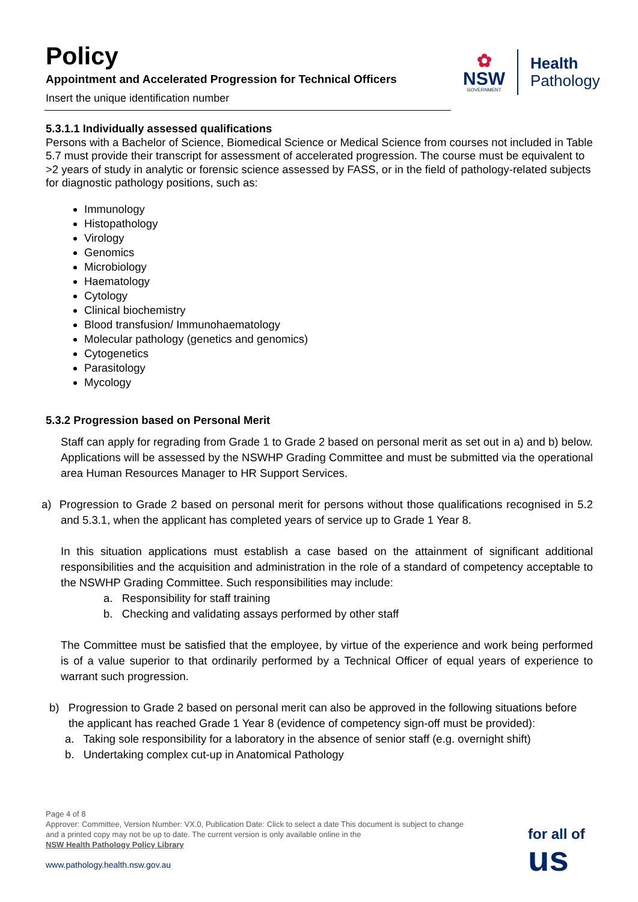Policy
Appointment and Accelerated Progression for Technical Officers
Insert the unique identification number
✿
NSW
GOVERNMENT
Health
Pathology
5.3.1.1 Individually assessed qualifications
Persons with a Bachelor of Science, Biomedical Science or Medical Science from courses not included in Table 5.7 must provide their transcript for assessment of accelerated progression. The course must be equivalent to >2 years of study in analytic or forensic science assessed by FASS, or in the field of pathology-related subjects for diagnostic pathology positions, such as:
Immunology
Histopathology
Virology
Genomics
Microbiology
Haematology
Cytology
Clinical biochemistry
Blood transfusion/ Immunohaematology
Molecular pathology (genetics and genomics)
Cytogenetics
Parasitology
Mycology
5.3.2 Progression based on Personal Merit
Staff can apply for regrading from Grade 1 to Grade 2 based on personal merit as set out in a) and b) below. Applications will be assessed by the NSWHP Grading Committee and must be submitted via the operational area Human Resources Manager to HR Support Services.
a) Progression to Grade 2 based on personal merit for persons without those qualifications recognised in 5.2 and 5.3.1, when the applicant has completed years of service up to Grade 1 Year 8.
In this situation applications must establish a case based on the attainment of significant additional responsibilities and the acquisition and administration in the role of a standard of competency acceptable to the NSWHP Grading Committee. Such responsibilities may include:
a. Responsibility for staff training
b. Checking and validating assays performed by other staff
The Committee must be satisfied that the employee, by virtue of the experience and work being performed is of a value superior to that ordinarily performed by a Technical Officer of equal years of experience to warrant such progression.
b) Progression to Grade 2 based on personal merit can also be approved in the following situations before the applicant has reached Grade 1 Year 8 (evidence of competency sign-off must be provided):
a. Taking sole responsibility for a laboratory in the absence of senior staff (e.g. overnight shift)
b. Undertaking complex cut-up in Anatomical Pathology
Page 4 of 8
Approver: Committee, Version Number: VX.0, Publication Date: Click to select a date This document is subject to change and a printed copy may not be up to date. The current version is only available online in the
NSW Health Pathology Policy Library
www.pathology.health.nsw.gov.au
for all of
us